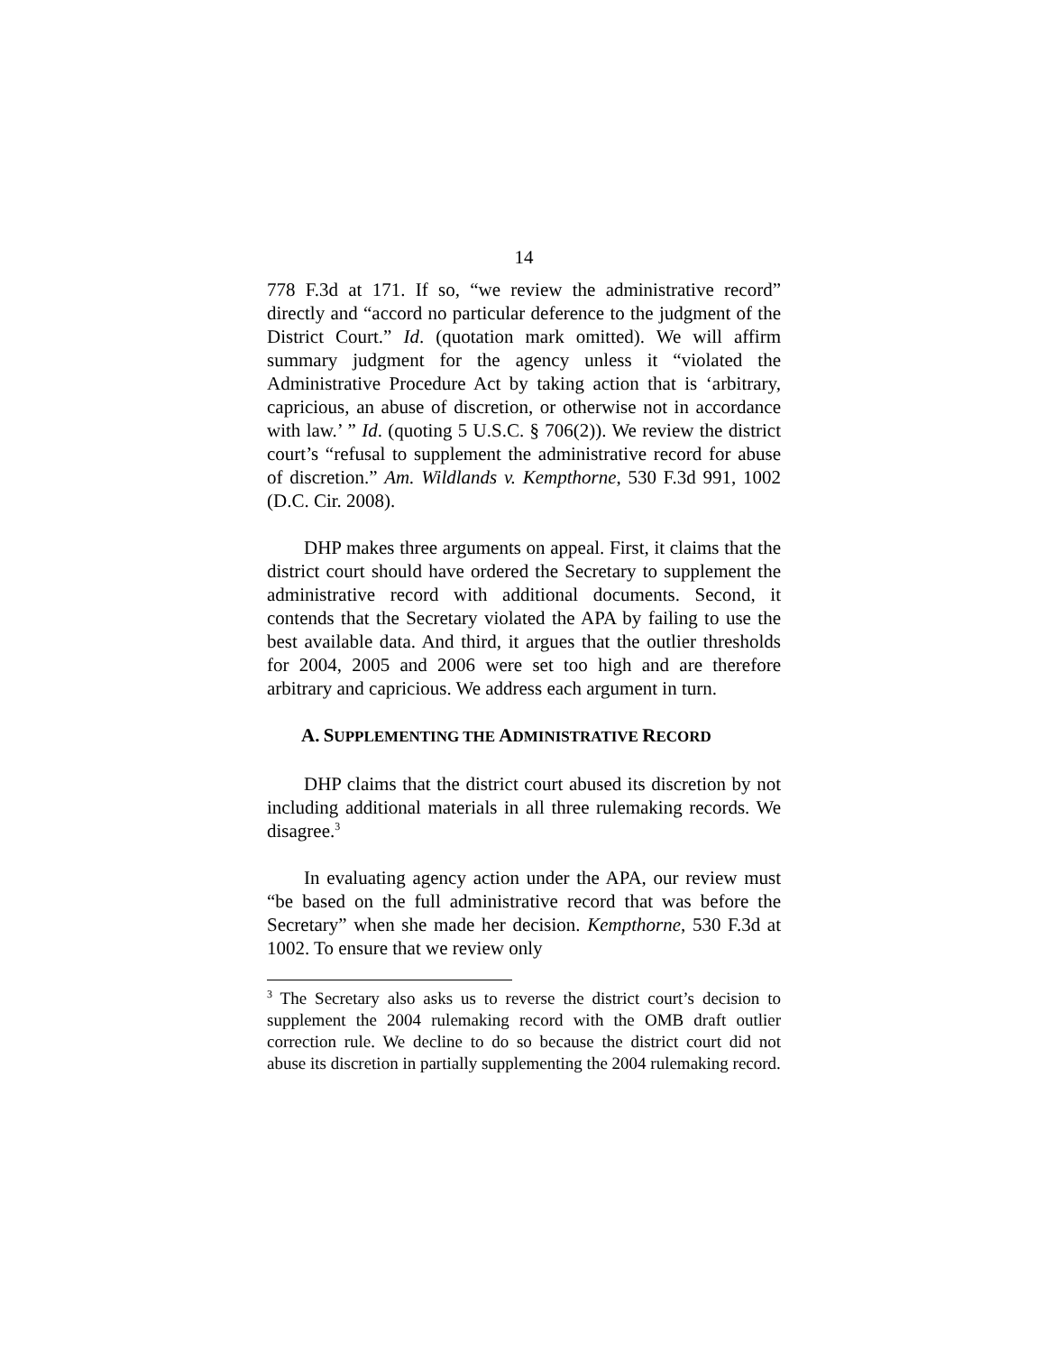14
778 F.3d at 171. If so, “we review the administrative record” directly and “accord no particular deference to the judgment of the District Court.” Id. (quotation mark omitted). We will affirm summary judgment for the agency unless it “violated the Administrative Procedure Act by taking action that is ‘arbitrary, capricious, an abuse of discretion, or otherwise not in accordance with law.’ ” Id. (quoting 5 U.S.C. § 706(2)). We review the district court’s “refusal to supplement the administrative record for abuse of discretion.” Am. Wildlands v. Kempthorne, 530 F.3d 991, 1002 (D.C. Cir. 2008).
DHP makes three arguments on appeal. First, it claims that the district court should have ordered the Secretary to supplement the administrative record with additional documents. Second, it contends that the Secretary violated the APA by failing to use the best available data. And third, it argues that the outlier thresholds for 2004, 2005 and 2006 were set too high and are therefore arbitrary and capricious. We address each argument in turn.
A. SUPPLEMENTING THE ADMINISTRATIVE RECORD
DHP claims that the district court abused its discretion by not including additional materials in all three rulemaking records. We disagree.<sup>3</sup>
In evaluating agency action under the APA, our review must “be based on the full administrative record that was before the Secretary” when she made her decision. Kempthorne, 530 F.3d at 1002. To ensure that we review only
<sup>3</sup> The Secretary also asks us to reverse the district court’s decision to supplement the 2004 rulemaking record with the OMB draft outlier correction rule. We decline to do so because the district court did not abuse its discretion in partially supplementing the 2004 rulemaking record.